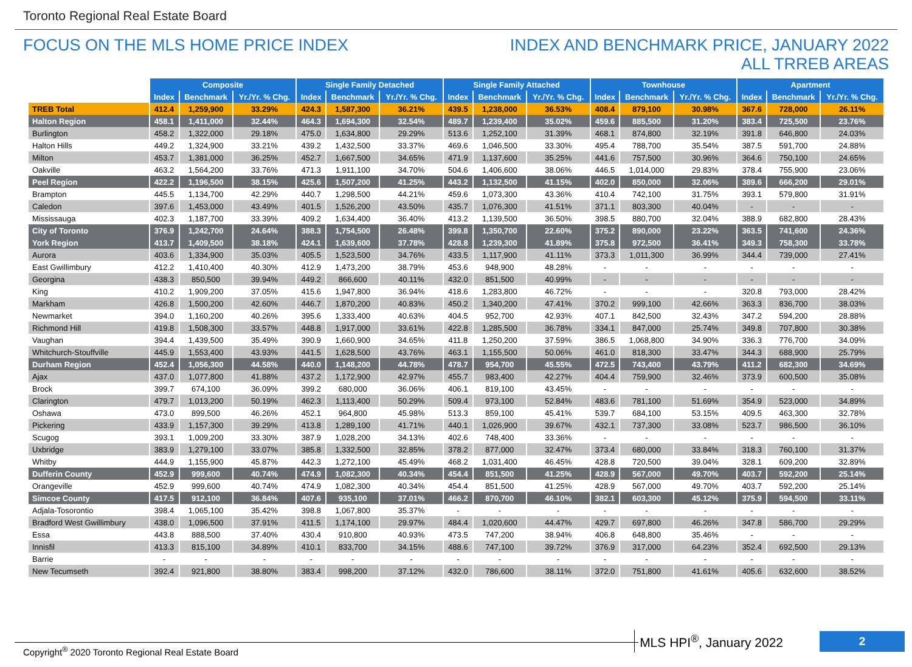Toronto Regional Real Estate Board
FOCUS ON THE MLS HOME PRICE INDEX
INDEX AND BENCHMARK PRICE, JANUARY 2022
ALL TRREB AREAS
| | Composite | | | Single Family Detached | | | Single Family Attached | | | Townhouse | | | Apartment | | |
| | Index | Benchmark | Yr./Yr. % Chg. | Index | Benchmark | Yr./Yr. % Chg. | Index | Benchmark | Yr./Yr. % Chg. | Index | Benchmark | Yr./Yr. % Chg. | Index | Benchmark | Yr./Yr. % Chg. |
| TREB Total | 412.4 | 1,259,900 | 33.29% | 424.3 | 1,587,300 | 36.21% | 439.5 | 1,238,000 | 36.53% | 408.4 | 879,100 | 30.98% | 367.6 | 728,000 | 26.11% |
| Halton Region | 458.1 | 1,411,000 | 32.44% | 464.3 | 1,694,300 | 32.54% | 489.7 | 1,239,400 | 35.02% | 459.6 | 885,500 | 31.20% | 383.4 | 725,500 | 23.76% |
| Burlington | 458.2 | 1,322,000 | 29.18% | 475.0 | 1,634,800 | 29.29% | 513.6 | 1,252,100 | 31.39% | 468.1 | 874,800 | 32.19% | 391.8 | 646,800 | 24.03% |
| Halton Hills | 449.2 | 1,324,900 | 33.21% | 439.2 | 1,432,500 | 33.37% | 469.6 | 1,046,500 | 33.30% | 495.4 | 788,700 | 35.54% | 387.5 | 591,700 | 24.88% |
| Milton | 453.7 | 1,381,000 | 36.25% | 452.7 | 1,667,500 | 34.65% | 471.9 | 1,137,600 | 35.25% | 441.6 | 757,500 | 30.96% | 364.6 | 750,100 | 24.65% |
| Oakville | 463.2 | 1,564,200 | 33.76% | 471.3 | 1,911,100 | 34.70% | 504.6 | 1,406,600 | 38.06% | 446.5 | 1,014,000 | 29.83% | 378.4 | 755,900 | 23.06% |
| Peel Region | 422.2 | 1,196,500 | 38.15% | 425.6 | 1,507,200 | 41.25% | 443.2 | 1,132,500 | 41.15% | 402.0 | 850,000 | 32.06% | 389.6 | 666,200 | 29.01% |
| Brampton | 445.5 | 1,134,700 | 42.29% | 440.7 | 1,298,500 | 44.21% | 459.6 | 1,073,300 | 43.36% | 410.4 | 742,100 | 31.75% | 393.1 | 579,800 | 31.91% |
| Caledon | 397.6 | 1,453,000 | 43.49% | 401.5 | 1,526,200 | 43.50% | 435.7 | 1,076,300 | 41.51% | 371.1 | 803,300 | 40.04% | - | - | - |
| Mississauga | 402.3 | 1,187,700 | 33.39% | 409.2 | 1,634,400 | 36.40% | 413.2 | 1,139,500 | 36.50% | 398.5 | 880,700 | 32.04% | 388.9 | 682,800 | 28.43% |
| City of Toronto | 376.9 | 1,242,700 | 24.64% | 388.3 | 1,754,500 | 26.48% | 399.8 | 1,350,700 | 22.60% | 375.2 | 890,000 | 23.22% | 363.5 | 741,600 | 24.36% |
| York Region | 413.7 | 1,409,500 | 38.18% | 424.1 | 1,639,600 | 37.78% | 428.8 | 1,239,300 | 41.89% | 375.8 | 972,500 | 36.41% | 349.3 | 758,300 | 33.78% |
| Aurora | 403.6 | 1,334,900 | 35.03% | 405.5 | 1,523,500 | 34.76% | 433.5 | 1,117,900 | 41.11% | 373.3 | 1,011,300 | 36.99% | 344.4 | 739,000 | 27.41% |
| East Gwillimbury | 412.2 | 1,410,400 | 40.30% | 412.9 | 1,473,200 | 38.79% | 453.6 | 948,900 | 48.28% | - | - | - | - | - | - |
| Georgina | 438.3 | 850,500 | 39.94% | 449.2 | 866,600 | 40.11% | 432.0 | 851,500 | 40.99% | - | - | - | - | - | - |
| King | 410.2 | 1,909,200 | 37.05% | 415.6 | 1,947,800 | 36.94% | 418.6 | 1,283,800 | 46.72% | - | - | - | 320.8 | 793,000 | 28.42% |
| Markham | 426.8 | 1,500,200 | 42.60% | 446.7 | 1,870,200 | 40.83% | 450.2 | 1,340,200 | 47.41% | 370.2 | 999,100 | 42.66% | 363.3 | 836,700 | 38.03% |
| Newmarket | 394.0 | 1,160,200 | 40.26% | 395.6 | 1,333,400 | 40.63% | 404.5 | 952,700 | 42.93% | 407.1 | 842,500 | 32.43% | 347.2 | 594,200 | 28.88% |
| Richmond Hill | 419.8 | 1,508,300 | 33.57% | 448.8 | 1,917,000 | 33.61% | 422.8 | 1,285,500 | 36.78% | 334.1 | 847,000 | 25.74% | 349.8 | 707,800 | 30.38% |
| Vaughan | 394.4 | 1,439,500 | 35.49% | 390.9 | 1,660,900 | 34.65% | 411.8 | 1,250,200 | 37.59% | 386.5 | 1,068,800 | 34.90% | 336.3 | 776,700 | 34.09% |
| Whitchurch-Stouffville | 445.9 | 1,553,400 | 43.93% | 441.5 | 1,628,500 | 43.76% | 463.1 | 1,155,500 | 50.06% | 461.0 | 818,300 | 33.47% | 344.3 | 688,900 | 25.79% |
| Durham Region | 452.4 | 1,056,300 | 44.58% | 440.0 | 1,148,200 | 44.78% | 478.7 | 954,700 | 45.55% | 472.5 | 743,400 | 43.79% | 411.2 | 682,300 | 34.69% |
| Ajax | 437.0 | 1,077,800 | 41.88% | 437.2 | 1,172,900 | 42.97% | 455.7 | 983,400 | 42.27% | 404.4 | 759,900 | 32.46% | 373.9 | 600,500 | 35.08% |
| Brock | 399.7 | 674,100 | 36.09% | 399.2 | 680,000 | 36.06% | 406.1 | 819,100 | 43.45% | - | - | - | - | - | - |
| Clarington | 479.7 | 1,013,200 | 50.19% | 462.3 | 1,113,400 | 50.29% | 509.4 | 973,100 | 52.84% | 483.6 | 781,100 | 51.69% | 354.9 | 523,000 | 34.89% |
| Oshawa | 473.0 | 899,500 | 46.26% | 452.1 | 964,800 | 45.98% | 513.3 | 859,100 | 45.41% | 539.7 | 684,100 | 53.15% | 409.5 | 463,300 | 32.78% |
| Pickering | 433.9 | 1,157,300 | 39.29% | 413.8 | 1,289,100 | 41.71% | 440.1 | 1,026,900 | 39.67% | 432.1 | 737,300 | 33.08% | 523.7 | 986,500 | 36.10% |
| Scugog | 393.1 | 1,009,200 | 33.30% | 387.9 | 1,028,200 | 34.13% | 402.6 | 748,400 | 33.36% | - | - | - | - | - | - |
| Uxbridge | 383.9 | 1,279,100 | 33.07% | 385.8 | 1,332,500 | 32.85% | 378.2 | 877,000 | 32.47% | 373.4 | 680,000 | 33.84% | 318.3 | 760,100 | 31.37% |
| Whitby | 444.9 | 1,155,900 | 45.87% | 442.3 | 1,272,100 | 45.49% | 468.2 | 1,031,400 | 46.45% | 428.8 | 720,500 | 39.04% | 328.1 | 609,200 | 32.89% |
| Dufferin County | 452.9 | 999,600 | 40.74% | 474.9 | 1,082,300 | 40.34% | 454.4 | 851,500 | 41.25% | 428.9 | 567,000 | 49.70% | 403.7 | 592,200 | 25.14% |
| Orangeville | 452.9 | 999,600 | 40.74% | 474.9 | 1,082,300 | 40.34% | 454.4 | 851,500 | 41.25% | 428.9 | 567,000 | 49.70% | 403.7 | 592,200 | 25.14% |
| Simcoe County | 417.5 | 912,100 | 36.84% | 407.6 | 935,100 | 37.01% | 466.2 | 870,700 | 46.10% | 382.1 | 603,300 | 45.12% | 375.9 | 594,500 | 33.11% |
| Adjala-Tosorontio | 398.4 | 1,065,100 | 35.42% | 398.8 | 1,067,800 | 35.37% | - | - | - | - | - | - | - | - | - |
| Bradford West Gwillimbury | 438.0 | 1,096,500 | 37.91% | 411.5 | 1,174,100 | 29.97% | 484.4 | 1,020,600 | 44.47% | 429.7 | 697,800 | 46.26% | 347.8 | 586,700 | 29.29% |
| Essa | 443.8 | 888,500 | 37.40% | 430.4 | 910,800 | 40.93% | 473.5 | 747,200 | 38.94% | 406.8 | 648,800 | 35.46% | - | - | - |
| Innisfil | 413.3 | 815,100 | 34.89% | 410.1 | 833,700 | 34.15% | 488.6 | 747,100 | 39.72% | 376.9 | 317,000 | 64.23% | 352.4 | 692,500 | 29.13% |
| Barrie | - | - | - | - | - | - | - | - | - | - | - | - | - | - | - |
| New Tecumseth | 392.4 | 921,800 | 38.80% | 383.4 | 998,200 | 37.12% | 432.0 | 786,600 | 38.11% | 372.0 | 751,800 | 41.61% | 405.6 | 632,600 | 38.52% |
Copyright<sup>®</sup> 2020 Toronto Regional Real Estate Board
MLS HPI<sup>®</sup>, January 2022 2